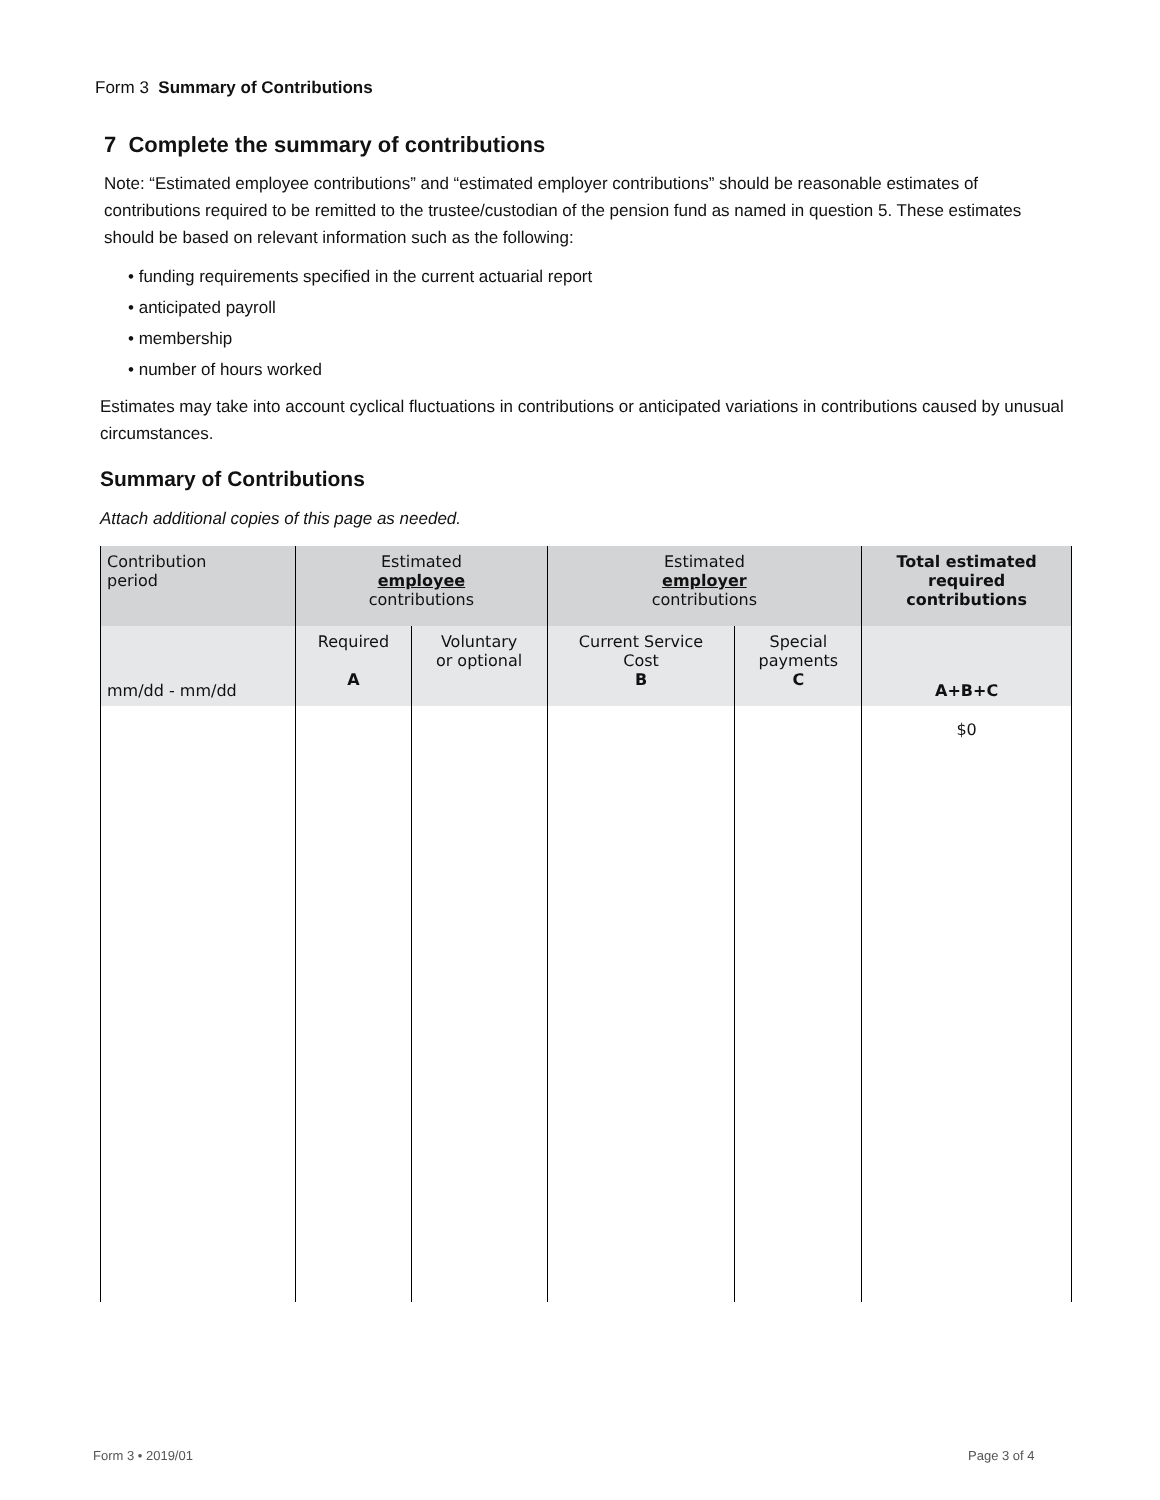Form 3 Summary of Contributions
7 Complete the summary of contributions
Note: “Estimated employee contributions” and “estimated employer contributions” should be reasonable estimates of contributions required to be remitted to the trustee/custodian of the pension fund as named in question 5. These estimates should be based on relevant information such as the following:
• funding requirements specified in the current actuarial report
• anticipated payroll
• membership
• number of hours worked
Estimates may take into account cyclical fluctuations in contributions or anticipated variations in contributions caused by unusual circumstances.
Summary of Contributions
Attach additional copies of this page as needed.
| Contribution period | Estimated employee contributions | | Estimated employer contributions | | Total estimated required contributions |
| --- | --- | --- | --- | --- | --- |
| mm/dd - mm/dd | Required A | Voluntary or optional | Current Service Cost B | Special payments C | A+B+C |
| | | | | | $0 |
Form 3 • 2019/01 Page 3 of 4